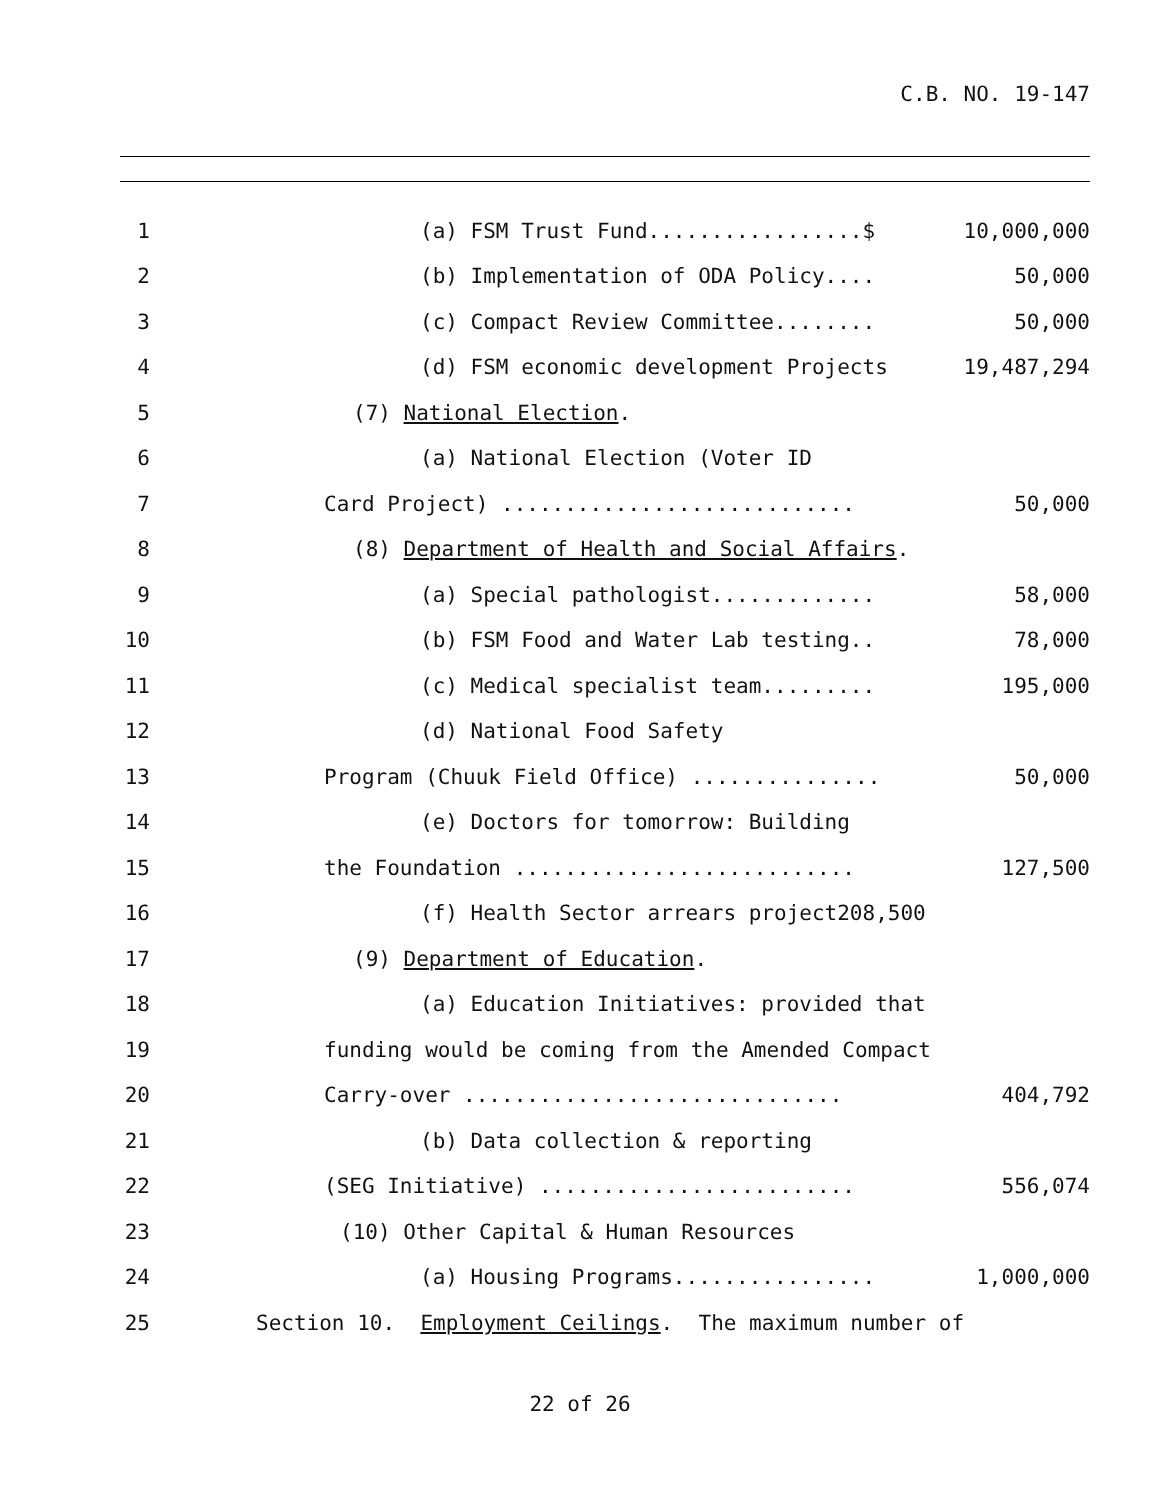C.B. NO. 19-147
1
(a) FSM Trust Fund.................$ 10,000,000
2
(b) Implementation of ODA Policy.... 50,000
3
(c) Compact Review Committee........ 50,000
4
(d) FSM economic development Projects 19,487,294
5
(7) National Election.
6
(a) National Election (Voter ID
7
Card Project) ............................ 50,000
8
(8) Department of Health and Social Affairs.
9
(a) Special pathologist............. 58,000
10
(b) FSM Food and Water Lab testing.. 78,000
11
(c) Medical specialist team......... 195,000
12
(d) National Food Safety
13
Program (Chuuk Field Office) ............... 50,000
14
(e) Doctors for tomorrow: Building
15
the Foundation ........................... 127,500
16
(f) Health Sector arrears project208,500
17
(9) Department of Education.
18
(a) Education Initiatives: provided that
19
funding would be coming from the Amended Compact
20
Carry-over .............................. 404,792
21
(b) Data collection & reporting
22
(SEG Initiative) ......................... 556,074
23
(10) Other Capital & Human Resources
24
(a) Housing Programs................ 1,000,000
25
Section 10. Employment Ceilings. The maximum number of
22 of 26